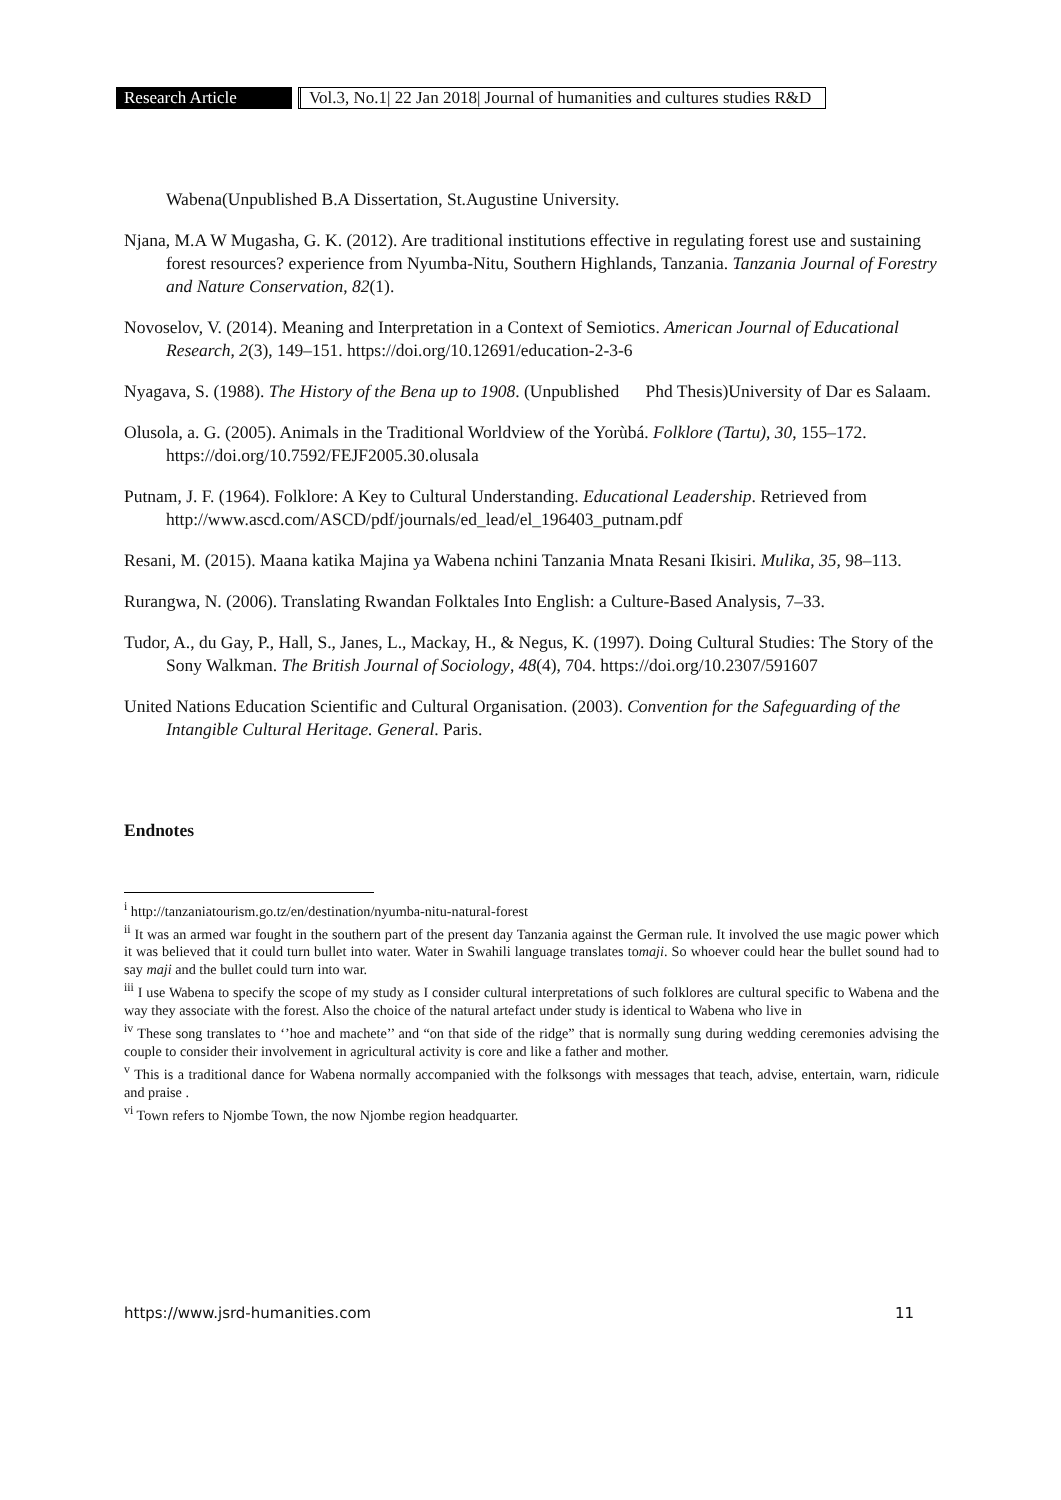Research Article Vol.3, No.1| 22 Jan 2018| Journal of humanities and cultures studies R&D
Wabena(Unpublished B.A Dissertation, St.Augustine University.
Njana, M.A W Mugasha, G. K. (2012). Are traditional institutions effective in regulating forest use and sustaining forest resources? experience from Nyumba-Nitu, Southern Highlands, Tanzania. Tanzania Journal of Forestry and Nature Conservation, 82(1).
Novoselov, V. (2014). Meaning and Interpretation in a Context of Semiotics. American Journal of Educational Research, 2(3), 149–151. https://doi.org/10.12691/education-2-3-6
Nyagava, S. (1988). The History of the Bena up to 1908. (Unpublished Phd Thesis)University of Dar es Salaam.
Olusola, a. G. (2005). Animals in the Traditional Worldview of the Yorùbá. Folklore (Tartu), 30, 155–172. https://doi.org/10.7592/FEJF2005.30.olusala
Putnam, J. F. (1964). Folklore: A Key to Cultural Understanding. Educational Leadership. Retrieved from http://www.ascd.com/ASCD/pdf/journals/ed_lead/el_196403_putnam.pdf
Resani, M. (2015). Maana katika Majina ya Wabena nchini Tanzania Mnata Resani Ikisiri. Mulika, 35, 98–113.
Rurangwa, N. (2006). Translating Rwandan Folktales Into English: a Culture-Based Analysis, 7–33.
Tudor, A., du Gay, P., Hall, S., Janes, L., Mackay, H., & Negus, K. (1997). Doing Cultural Studies: The Story of the Sony Walkman. The British Journal of Sociology, 48(4), 704. https://doi.org/10.2307/591607
United Nations Education Scientific and Cultural Organisation. (2003). Convention for the Safeguarding of the Intangible Cultural Heritage. General. Paris.
Endnotes
<sup>i</sup> http://tanzaniatourism.go.tz/en/destination/nyumba-nitu-natural-forest
<sup>ii</sup> It was an armed war fought in the southern part of the present day Tanzania against the German rule. It involved the use magic power which it was believed that it could turn bullet into water. Water in Swahili language translates tomaji. So whoever could hear the bullet sound had to say maji and the bullet could turn into war.
<sup>iii</sup> I use Wabena to specify the scope of my study as I consider cultural interpretations of such folklores are cultural specific to Wabena and the way they associate with the forest. Also the choice of the natural artefact under study is identical to Wabena who live in
<sup>iv</sup> These song translates to ‘’hoe and machete’’ and “on that side of the ridge” that is normally sung during wedding ceremonies advising the couple to consider their involvement in agricultural activity is core and like a father and mother.
<sup>v</sup> This is a traditional dance for Wabena normally accompanied with the folksongs with messages that teach, advise, entertain, warn, ridicule and praise .
<sup>vi</sup> Town refers to Njombe Town, the now Njombe region headquarter.
https://www.jsrd-humanities.com 11